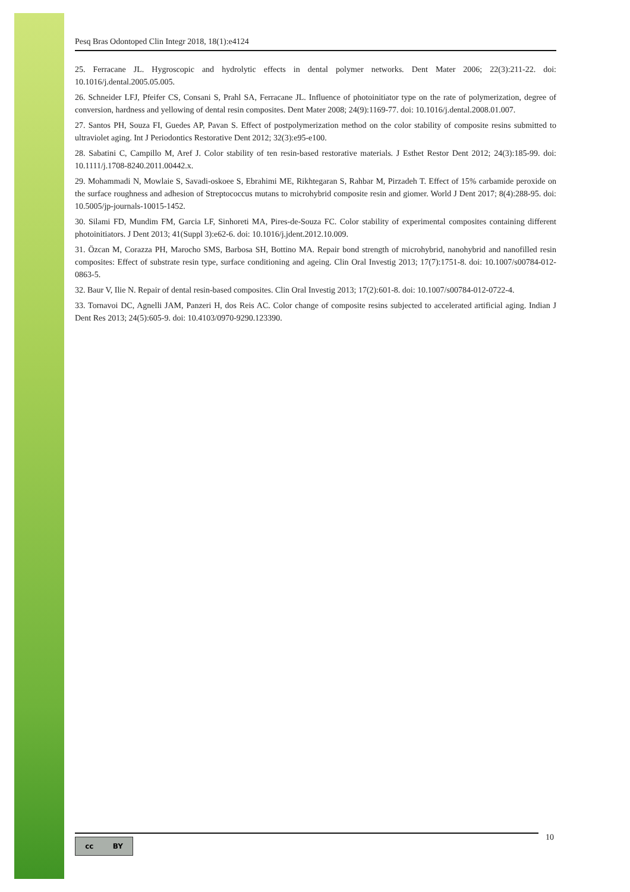Pesq Bras Odontoped Clin Integr 2018, 18(1):e4124
25. Ferracane JL. Hygroscopic and hydrolytic effects in dental polymer networks. Dent Mater 2006; 22(3):211-22. doi: 10.1016/j.dental.2005.05.005.
26. Schneider LFJ, Pfeifer CS, Consani S, Prahl SA, Ferracane JL. Influence of photoinitiator type on the rate of polymerization, degree of conversion, hardness and yellowing of dental resin composites. Dent Mater 2008; 24(9):1169-77. doi: 10.1016/j.dental.2008.01.007.
27. Santos PH, Souza FI, Guedes AP, Pavan S. Effect of postpolymerization method on the color stability of composite resins submitted to ultraviolet aging. Int J Periodontics Restorative Dent 2012; 32(3):e95-e100.
28. Sabatini C, Campillo M, Aref J. Color stability of ten resin-based restorative materials. J Esthet Restor Dent 2012; 24(3):185-99. doi: 10.1111/j.1708-8240.2011.00442.x.
29. Mohammadi N, Mowlaie S, Savadi-oskoee S, Ebrahimi ME, Rikhtegaran S, Rahbar M, Pirzadeh T. Effect of 15% carbamide peroxide on the surface roughness and adhesion of Streptococcus mutans to microhybrid composite resin and giomer. World J Dent 2017; 8(4):288-95. doi: 10.5005/jp-journals-10015-1452.
30. Silami FD, Mundim FM, Garcia LF, Sinhoreti MA, Pires-de-Souza FC. Color stability of experimental composites containing different photoinitiators. J Dent 2013; 41(Suppl 3):e62-6. doi: 10.1016/j.jdent.2012.10.009.
31. Özcan M, Corazza PH, Marocho SMS, Barbosa SH, Bottino MA. Repair bond strength of microhybrid, nanohybrid and nanofilled resin composites: Effect of substrate resin type, surface conditioning and ageing. Clin Oral Investig 2013; 17(7):1751-8. doi: 10.1007/s00784-012-0863-5.
32. Baur V, Ilie N. Repair of dental resin-based composites. Clin Oral Investig 2013; 17(2):601-8. doi: 10.1007/s00784-012-0722-4.
33. Tornavoi DC, Agnelli JAM, Panzeri H, dos Reis AC. Color change of composite resins subjected to accelerated artificial aging. Indian J Dent Res 2013; 24(5):605-9. doi: 10.4103/0970-9290.123390.
cc BY 10